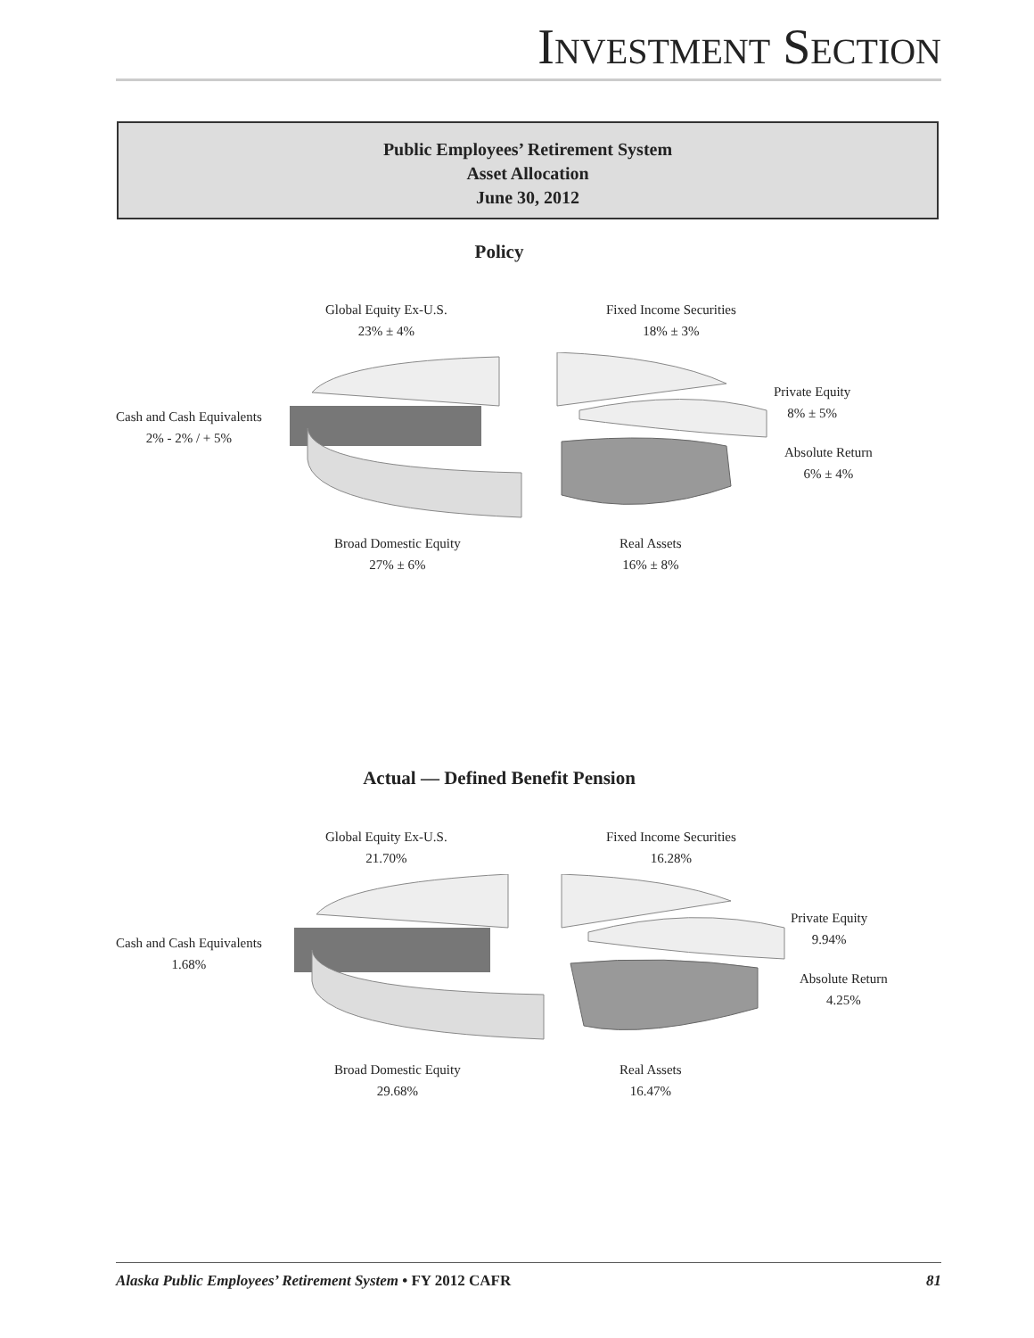INVESTMENT SECTION
Public Employees’ Retirement System
Asset Allocation
June 30, 2012
Policy
Global Equity Ex-U.S.
23% ± 4%
Fixed Income Securities
18% ± 3%
Private Equity
8% ± 5%
Cash and Cash Equivalents
2% - 2% / + 5%
Absolute Return
6% ± 4%
Broad Domestic Equity
27% ± 6%
Real Assets
16% ± 8%
Actual — Defined Benefit Pension
Global Equity Ex-U.S.
21.70%
Fixed Income Securities
16.28%
Private Equity
9.94%
Cash and Cash Equivalents
1.68%
Absolute Return
4.25%
Broad Domestic Equity
29.68%
Real Assets
16.47%
Alaska Public Employees’ Retirement System • FY 2012 CAFR 81